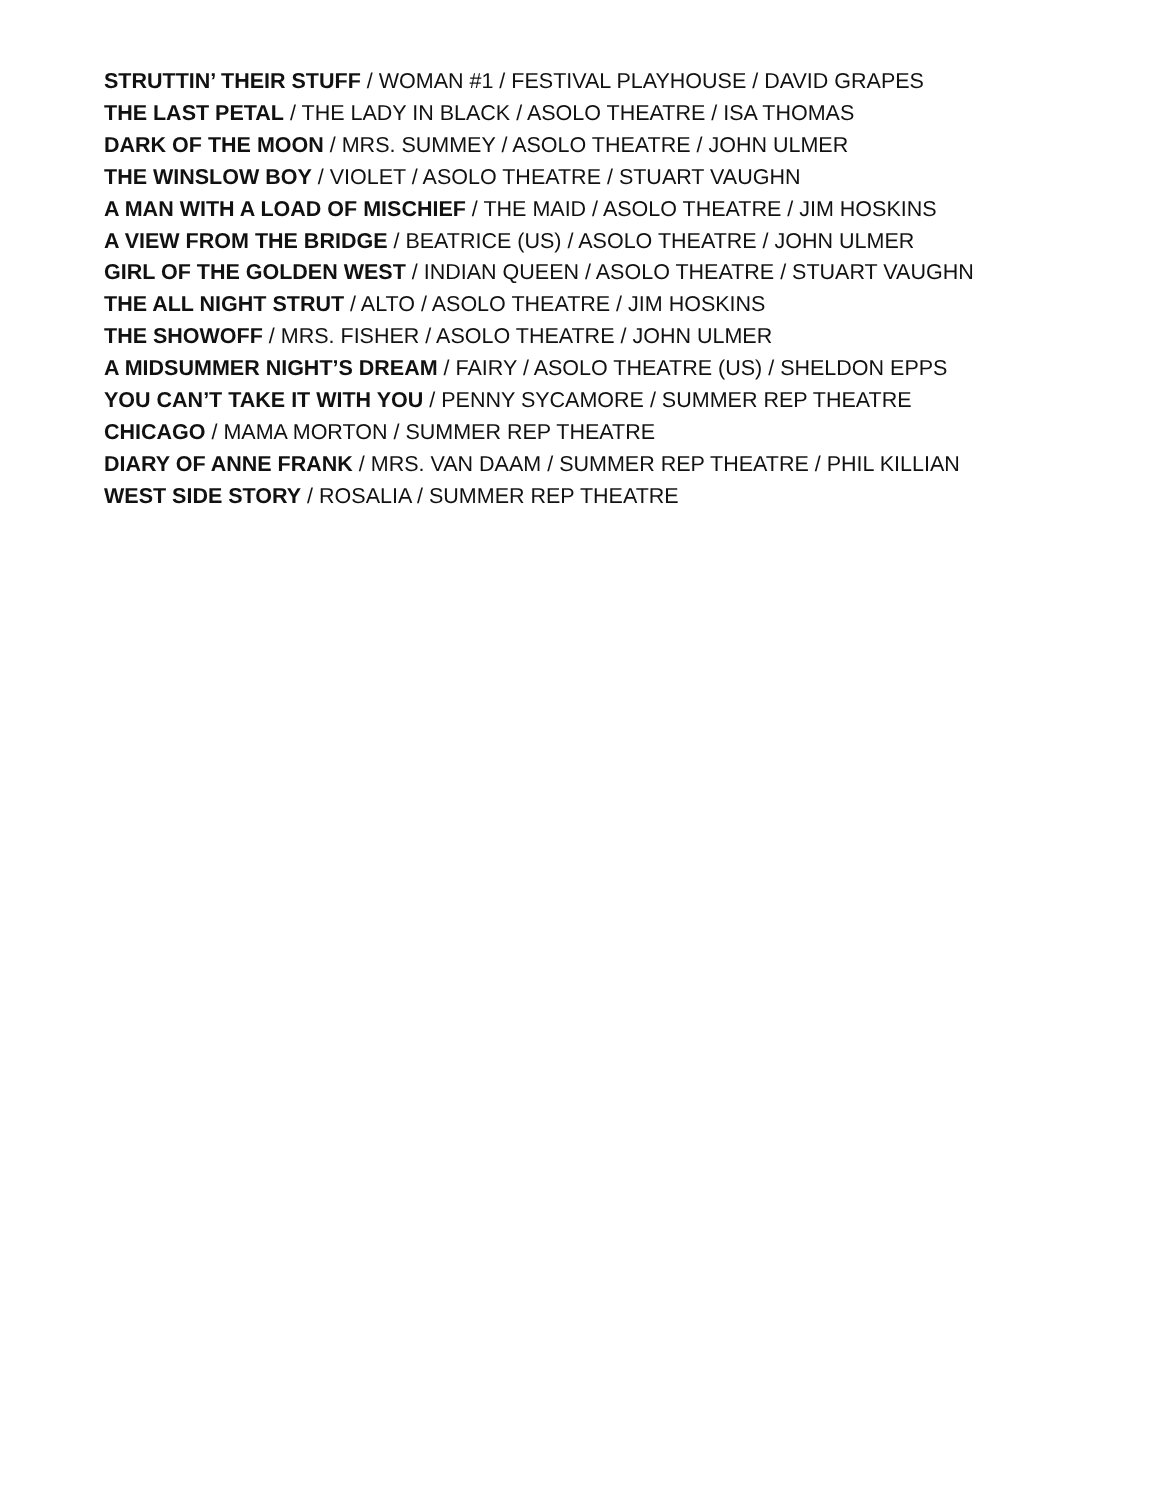STRUTTIN’ THEIR STUFF / WOMAN #1 / FESTIVAL PLAYHOUSE / DAVID GRAPES
THE LAST PETAL / THE LADY IN BLACK / ASOLO THEATRE / ISA THOMAS
DARK OF THE MOON / MRS. SUMMEY / ASOLO THEATRE / JOHN ULMER
THE WINSLOW BOY / VIOLET / ASOLO THEATRE / STUART VAUGHN
A MAN WITH A LOAD OF MISCHIEF / THE MAID / ASOLO THEATRE / JIM HOSKINS
A VIEW FROM THE BRIDGE / BEATRICE (US) / ASOLO THEATRE / JOHN ULMER
GIRL OF THE GOLDEN WEST / INDIAN QUEEN / ASOLO THEATRE / STUART VAUGHN
THE ALL NIGHT STRUT / ALTO / ASOLO THEATRE / JIM HOSKINS
THE SHOWOFF / MRS. FISHER / ASOLO THEATRE / JOHN ULMER
A MIDSUMMER NIGHT’S DREAM / FAIRY / ASOLO THEATRE (US) / SHELDON EPPS
YOU CAN’T TAKE IT WITH YOU / PENNY SYCAMORE / SUMMER REP THEATRE
CHICAGO / MAMA MORTON / SUMMER REP THEATRE
DIARY OF ANNE FRANK / MRS. VAN DAAM / SUMMER REP THEATRE / PHIL KILLIAN
WEST SIDE STORY / ROSALIA / SUMMER REP THEATRE